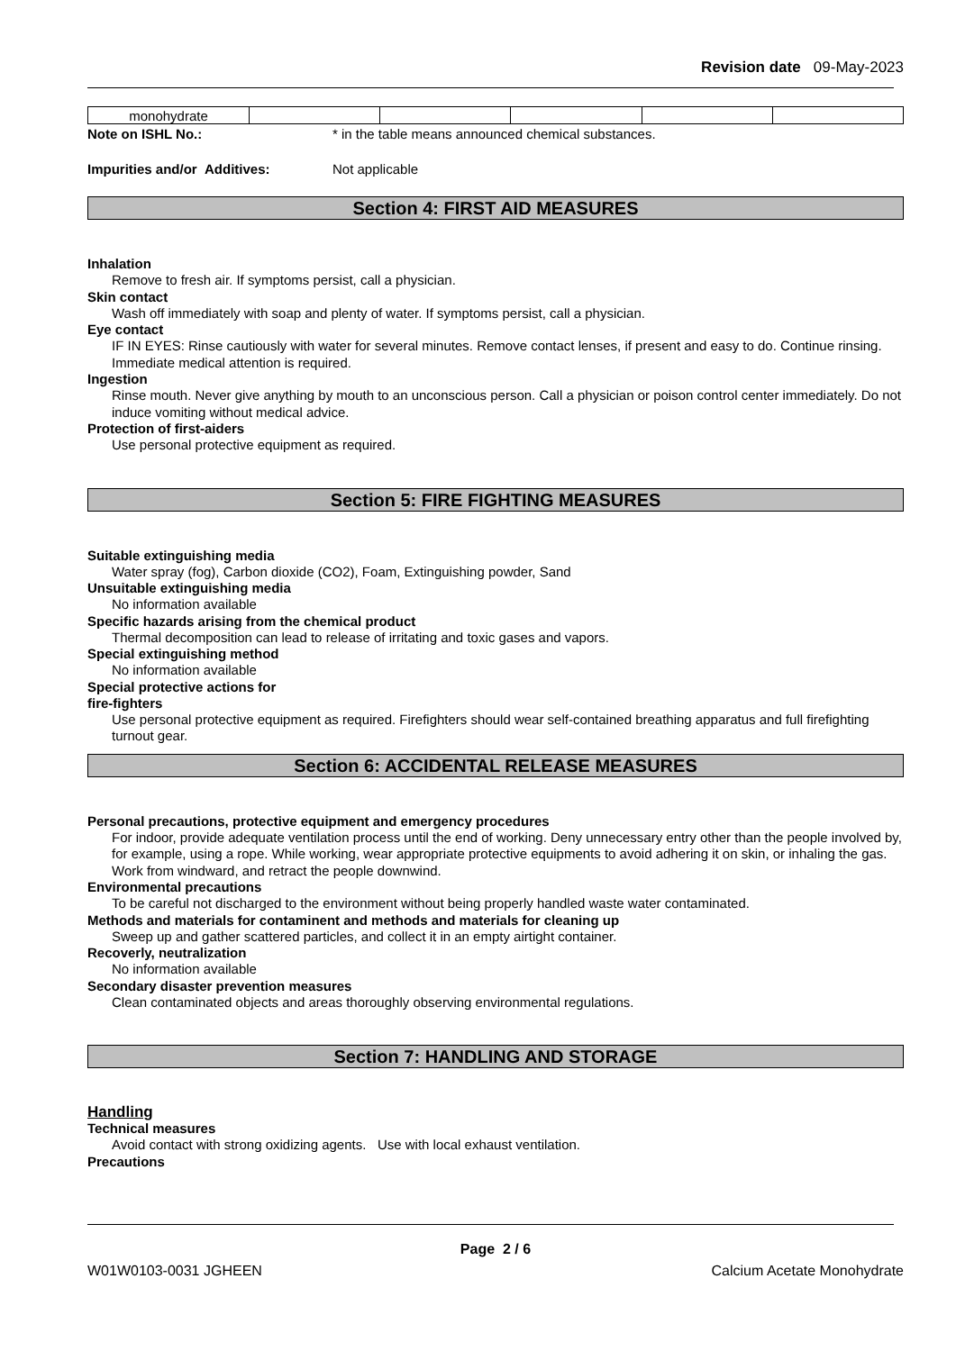Revision date 09-May-2023
| monohydrate | | | | | |
Note on ISHL No.: * in the table means announced chemical substances.
Impurities and/or Additives: Not applicable
Section 4: FIRST AID MEASURES
Inhalation
Remove to fresh air. If symptoms persist, call a physician.
Skin contact
Wash off immediately with soap and plenty of water. If symptoms persist, call a physician.
Eye contact
IF IN EYES: Rinse cautiously with water for several minutes. Remove contact lenses, if present and easy to do. Continue rinsing. Immediate medical attention is required.
Ingestion
Rinse mouth. Never give anything by mouth to an unconscious person. Call a physician or poison control center immediately. Do not induce vomiting without medical advice.
Protection of first-aiders
Use personal protective equipment as required.
Section 5: FIRE FIGHTING MEASURES
Suitable extinguishing media
Water spray (fog), Carbon dioxide (CO2), Foam, Extinguishing powder, Sand
Unsuitable extinguishing media
No information available
Specific hazards arising from the chemical product
Thermal decomposition can lead to release of irritating and toxic gases and vapors.
Special extinguishing method
No information available
Special protective actions for
fire-fighters
Use personal protective equipment as required. Firefighters should wear self-contained breathing apparatus and full firefighting turnout gear.
Section 6: ACCIDENTAL RELEASE MEASURES
Personal precautions, protective equipment and emergency procedures
For indoor, provide adequate ventilation process until the end of working. Deny unnecessary entry other than the people involved by, for example, using a rope. While working, wear appropriate protective equipments to avoid adhering it on skin, or inhaling the gas. Work from windward, and retract the people downwind.
Environmental precautions
To be careful not discharged to the environment without being properly handled waste water contaminated.
Methods and materials for contaminent and methods and materials for cleaning up
Sweep up and gather scattered particles, and collect it in an empty airtight container.
Recoverly, neutralization
No information available
Secondary disaster prevention measures
Clean contaminated objects and areas thoroughly observing environmental regulations.
Section 7: HANDLING AND STORAGE
Handling
Technical measures
Avoid contact with strong oxidizing agents. Use with local exhaust ventilation.
Precautions
Page 2 / 6
W01W0103-0031 JGHEEN Calcium Acetate Monohydrate